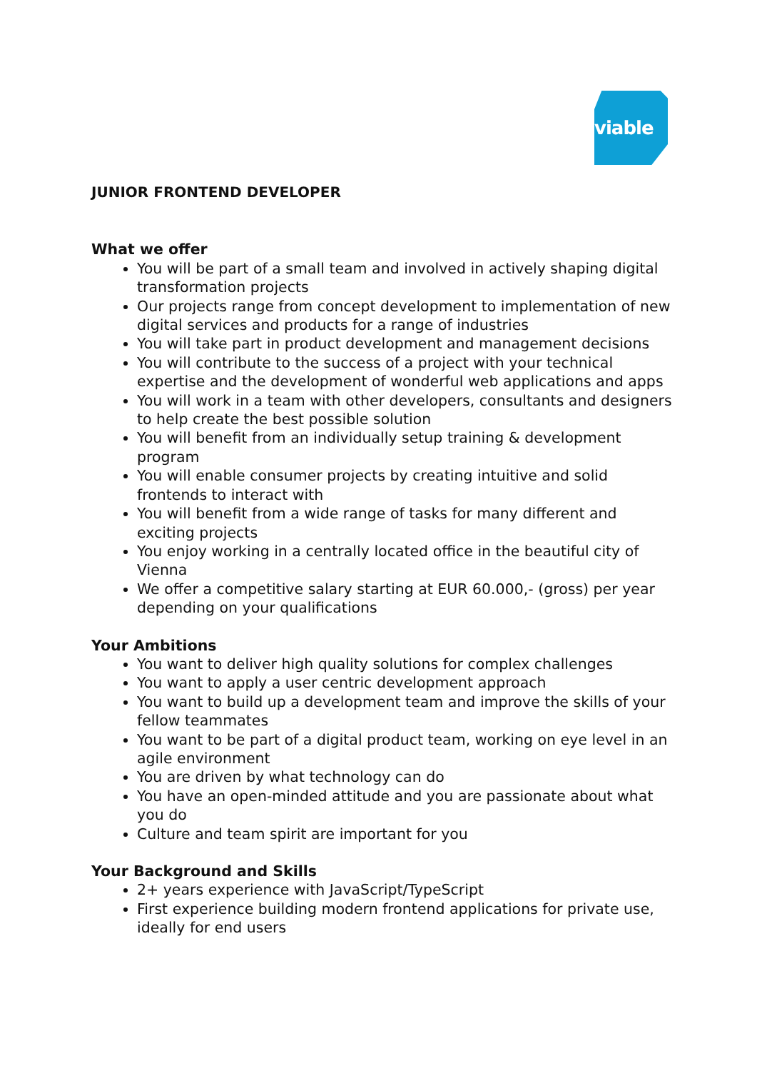viable
JUNIOR FRONTEND DEVELOPER
What we offer
You will be part of a small team and involved in actively shaping digital transformation projects
Our projects range from concept development to implementation of new digital services and products for a range of industries
You will take part in product development and management decisions
You will contribute to the success of a project with your technical expertise and the development of wonderful web applications and apps
You will work in a team with other developers, consultants and designers to help create the best possible solution
You will benefit from an individually setup training & development program
You will enable consumer projects by creating intuitive and solid frontends to interact with
You will benefit from a wide range of tasks for many different and exciting projects
You enjoy working in a centrally located office in the beautiful city of Vienna
We offer a competitive salary starting at EUR 60.000,- (gross) per year depending on your qualifications
Your Ambitions
You want to deliver high quality solutions for complex challenges
You want to apply a user centric development approach
You want to build up a development team and improve the skills of your fellow teammates
You want to be part of a digital product team, working on eye level in an agile environment
You are driven by what technology can do
You have an open-minded attitude and you are passionate about what you do
Culture and team spirit are important for you
Your Background and Skills
2+ years experience with JavaScript/TypeScript
First experience building modern frontend applications for private use, ideally for end users